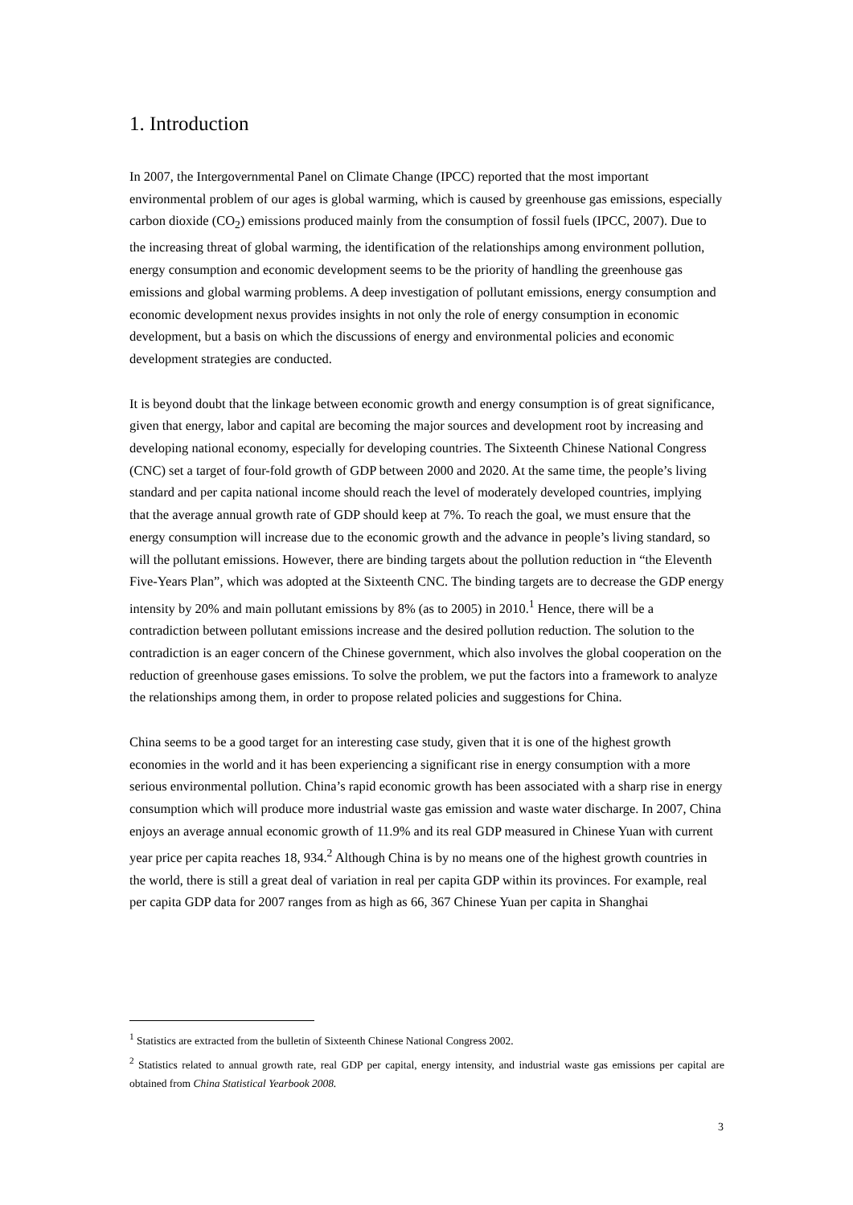1. Introduction
In 2007, the Intergovernmental Panel on Climate Change (IPCC) reported that the most important environmental problem of our ages is global warming, which is caused by greenhouse gas emissions, especially carbon dioxide (CO<sub>2</sub>) emissions produced mainly from the consumption of fossil fuels (IPCC, 2007). Due to the increasing threat of global warming, the identification of the relationships among environment pollution, energy consumption and economic development seems to be the priority of handling the greenhouse gas emissions and global warming problems. A deep investigation of pollutant emissions, energy consumption and economic development nexus provides insights in not only the role of energy consumption in economic development, but a basis on which the discussions of energy and environmental policies and economic development strategies are conducted.
It is beyond doubt that the linkage between economic growth and energy consumption is of great significance, given that energy, labor and capital are becoming the major sources and development root by increasing and developing national economy, especially for developing countries. The Sixteenth Chinese National Congress (CNC) set a target of four-fold growth of GDP between 2000 and 2020. At the same time, the people’s living standard and per capita national income should reach the level of moderately developed countries, implying that the average annual growth rate of GDP should keep at 7%. To reach the goal, we must ensure that the energy consumption will increase due to the economic growth and the advance in people’s living standard, so will the pollutant emissions. However, there are binding targets about the pollution reduction in “the Eleventh Five-Years Plan”, which was adopted at the Sixteenth CNC. The binding targets are to decrease the GDP energy intensity by 20% and main pollutant emissions by 8% (as to 2005) in 2010.<sup>1</sup> Hence, there will be a contradiction between pollutant emissions increase and the desired pollution reduction. The solution to the contradiction is an eager concern of the Chinese government, which also involves the global cooperation on the reduction of greenhouse gases emissions. To solve the problem, we put the factors into a framework to analyze the relationships among them, in order to propose related policies and suggestions for China.
China seems to be a good target for an interesting case study, given that it is one of the highest growth economies in the world and it has been experiencing a significant rise in energy consumption with a more serious environmental pollution. China’s rapid economic growth has been associated with a sharp rise in energy consumption which will produce more industrial waste gas emission and waste water discharge. In 2007, China enjoys an average annual economic growth of 11.9% and its real GDP measured in Chinese Yuan with current year price per capita reaches 18, 934.<sup>2</sup> Although China is by no means one of the highest growth countries in the world, there is still a great deal of variation in real per capita GDP within its provinces. For example, real per capita GDP data for 2007 ranges from as high as 66, 367 Chinese Yuan per capita in Shanghai
<sup>1</sup> Statistics are extracted from the bulletin of Sixteenth Chinese National Congress 2002.
<sup>2</sup> Statistics related to annual growth rate, real GDP per capital, energy intensity, and industrial waste gas emissions per capital are obtained from China Statistical Yearbook 2008.
3